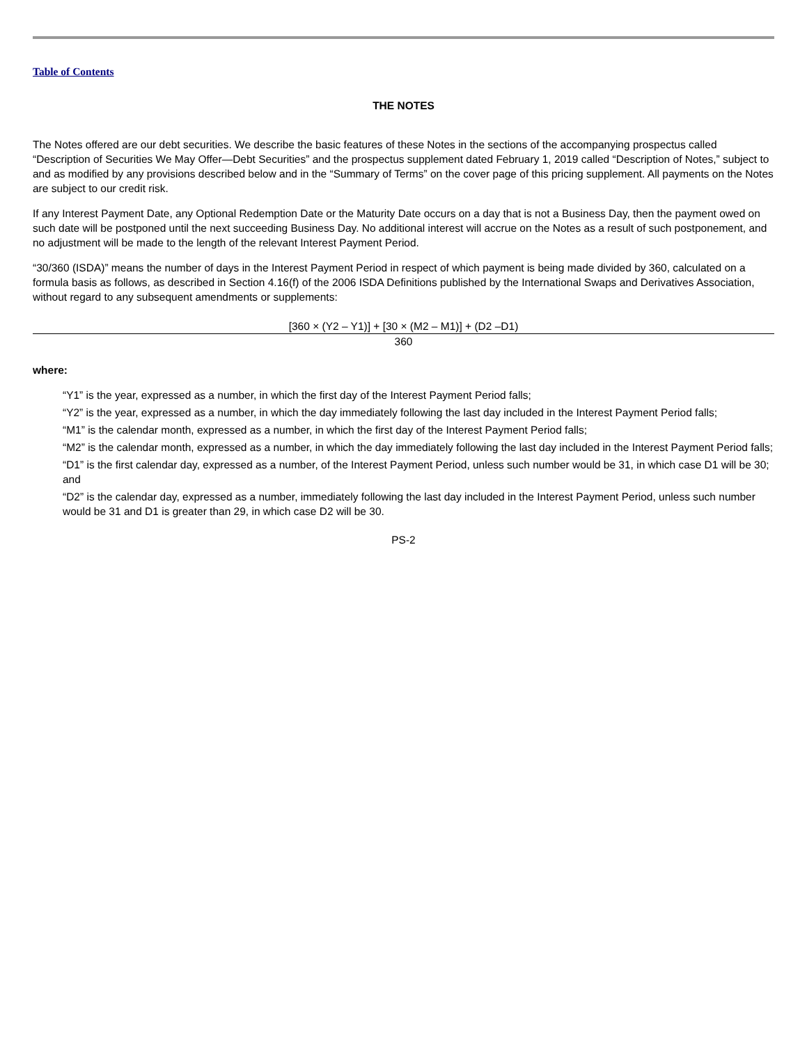Table of Contents
THE NOTES
The Notes offered are our debt securities. We describe the basic features of these Notes in the sections of the accompanying prospectus called “Description of Securities We May Offer—Debt Securities” and the prospectus supplement dated February 1, 2019 called “Description of Notes,” subject to and as modified by any provisions described below and in the “Summary of Terms” on the cover page of this pricing supplement. All payments on the Notes are subject to our credit risk.
If any Interest Payment Date, any Optional Redemption Date or the Maturity Date occurs on a day that is not a Business Day, then the payment owed on such date will be postponed until the next succeeding Business Day. No additional interest will accrue on the Notes as a result of such postponement, and no adjustment will be made to the length of the relevant Interest Payment Period.
“30/360 (ISDA)” means the number of days in the Interest Payment Period in respect of which payment is being made divided by 360, calculated on a formula basis as follows, as described in Section 4.16(f) of the 2006 ISDA Definitions published by the International Swaps and Derivatives Association, without regard to any subsequent amendments or supplements:
[360 × (Y2 – Y1)] + [30 × (M2 – M1)] + (D2 –D1)
360
where:
“Y1” is the year, expressed as a number, in which the first day of the Interest Payment Period falls;
“Y2” is the year, expressed as a number, in which the day immediately following the last day included in the Interest Payment Period falls;
“M1” is the calendar month, expressed as a number, in which the first day of the Interest Payment Period falls;
“M2” is the calendar month, expressed as a number, in which the day immediately following the last day included in the Interest Payment Period falls;
“D1” is the first calendar day, expressed as a number, of the Interest Payment Period, unless such number would be 31, in which case D1 will be 30; and
“D2” is the calendar day, expressed as a number, immediately following the last day included in the Interest Payment Period, unless such number would be 31 and D1 is greater than 29, in which case D2 will be 30.
PS-2